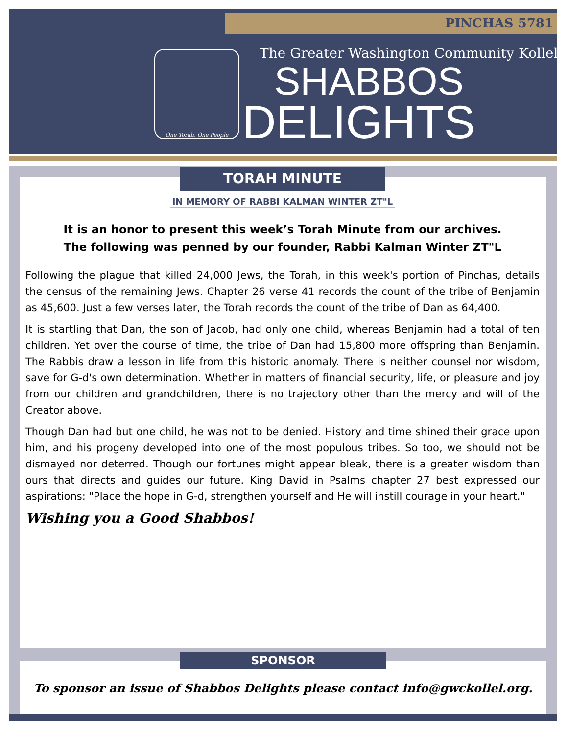PINCHAS 5781
One Torah, One People
The Greater Washington Community Kollel
SHABBOS
DELIGHTS
TORAH MINUTE
IN MEMORY OF RABBI KALMAN WINTER ZT"L
It is an honor to present this week’s Torah Minute from our archives.
The following was penned by our founder, Rabbi Kalman Winter ZT"L
Following the plague that killed 24,000 Jews, the Torah, in this week's portion of Pinchas, details the census of the remaining Jews. Chapter 26 verse 41 records the count of the tribe of Benjamin as 45,600. Just a few verses later, the Torah records the count of the tribe of Dan as 64,400.
It is startling that Dan, the son of Jacob, had only one child, whereas Benjamin had a total of ten children. Yet over the course of time, the tribe of Dan had 15,800 more offspring than Benjamin. The Rabbis draw a lesson in life from this historic anomaly. There is neither counsel nor wisdom, save for G-d's own determination. Whether in matters of financial security, life, or pleasure and joy from our children and grandchildren, there is no trajectory other than the mercy and will of the Creator above.
Though Dan had but one child, he was not to be denied. History and time shined their grace upon him, and his progeny developed into one of the most populous tribes. So too, we should not be dismayed nor deterred. Though our fortunes might appear bleak, there is a greater wisdom than ours that directs and guides our future. King David in Psalms chapter 27 best expressed our aspirations: "Place the hope in G-d, strengthen yourself and He will instill courage in your heart."
Wishing you a Good Shabbos!
SPONSOR
To sponsor an issue of Shabbos Delights please contact info@gwckollel.org.